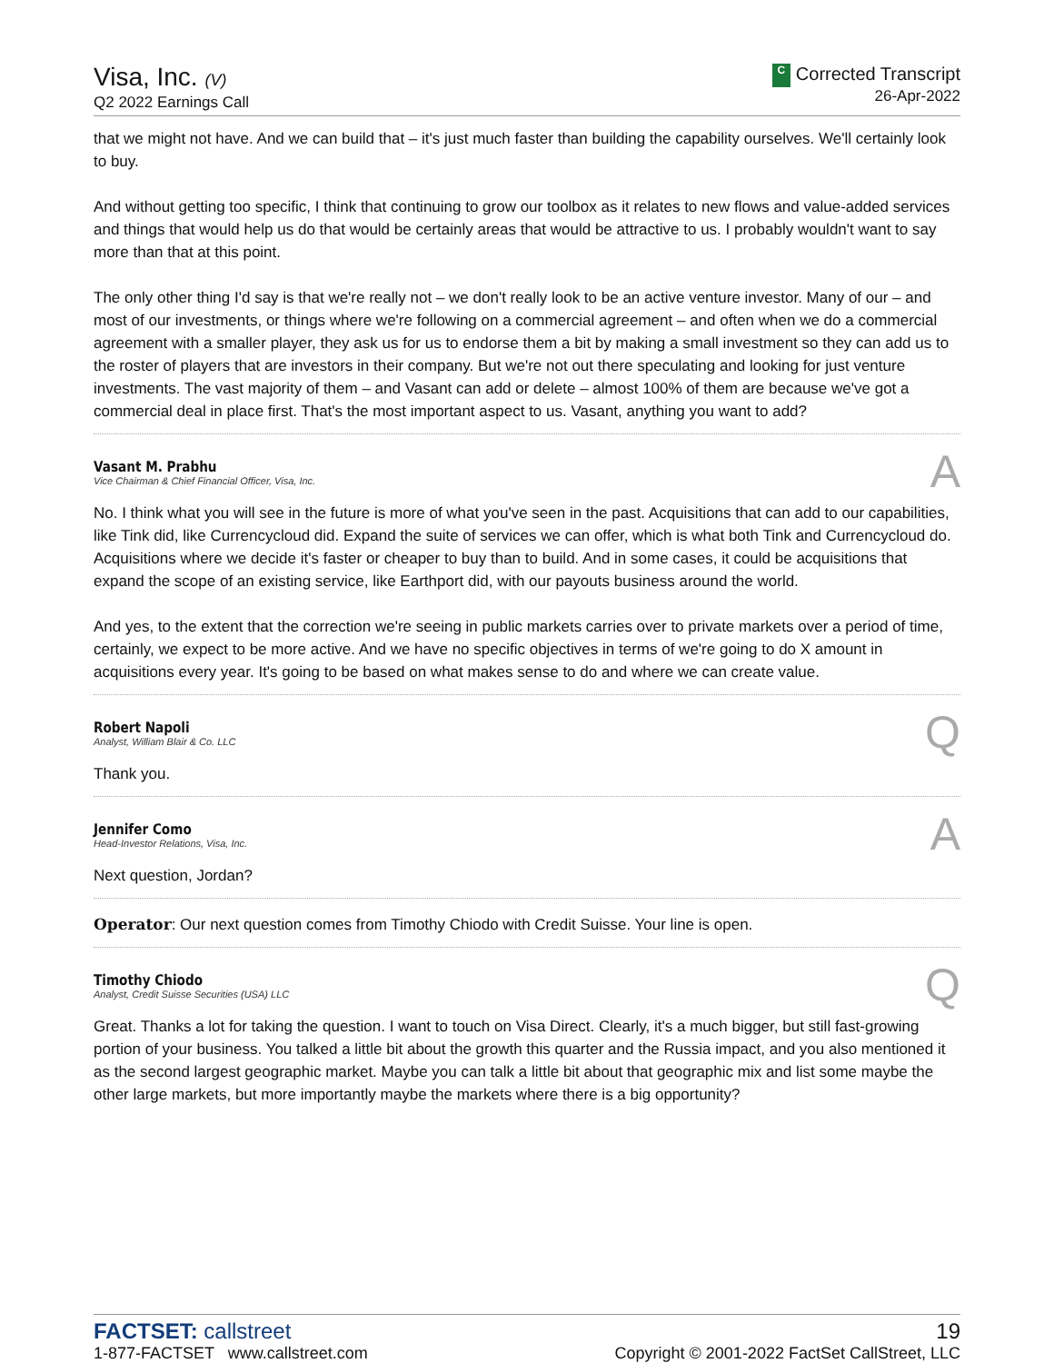Visa, Inc. (V)
Q2 2022 Earnings Call
C Corrected Transcript
26-Apr-2022
that we might not have. And we can build that – it's just much faster than building the capability ourselves. We'll certainly look to buy.
And without getting too specific, I think that continuing to grow our toolbox as it relates to new flows and value-added services and things that would help us do that would be certainly areas that would be attractive to us. I probably wouldn't want to say more than that at this point.
The only other thing I'd say is that we're really not – we don't really look to be an active venture investor. Many of our – and most of our investments, or things where we're following on a commercial agreement – and often when we do a commercial agreement with a smaller player, they ask us for us to endorse them a bit by making a small investment so they can add us to the roster of players that are investors in their company. But we're not out there speculating and looking for just venture investments. The vast majority of them – and Vasant can add or delete – almost 100% of them are because we've got a commercial deal in place first. That's the most important aspect to us. Vasant, anything you want to add?
Vasant M. Prabhu
Vice Chairman & Chief Financial Officer, Visa, Inc.
A
No. I think what you will see in the future is more of what you've seen in the past. Acquisitions that can add to our capabilities, like Tink did, like Currencycloud did. Expand the suite of services we can offer, which is what both Tink and Currencycloud do. Acquisitions where we decide it's faster or cheaper to buy than to build. And in some cases, it could be acquisitions that expand the scope of an existing service, like Earthport did, with our payouts business around the world.
And yes, to the extent that the correction we're seeing in public markets carries over to private markets over a period of time, certainly, we expect to be more active. And we have no specific objectives in terms of we're going to do X amount in acquisitions every year. It's going to be based on what makes sense to do and where we can create value.
Robert Napoli
Analyst, William Blair & Co. LLC
Q
Thank you.
Jennifer Como
Head-Investor Relations, Visa, Inc.
A
Next question, Jordan?
Operator: Our next question comes from Timothy Chiodo with Credit Suisse. Your line is open.
Timothy Chiodo
Analyst, Credit Suisse Securities (USA) LLC
Q
Great. Thanks a lot for taking the question. I want to touch on Visa Direct. Clearly, it's a much bigger, but still fast-growing portion of your business. You talked a little bit about the growth this quarter and the Russia impact, and you also mentioned it as the second largest geographic market. Maybe you can talk a little bit about that geographic mix and list some maybe the other large markets, but more importantly maybe the markets where there is a big opportunity?
FACTSET: callstreet
1-877-FACTSET www.callstreet.com
19
Copyright © 2001-2022 FactSet CallStreet, LLC